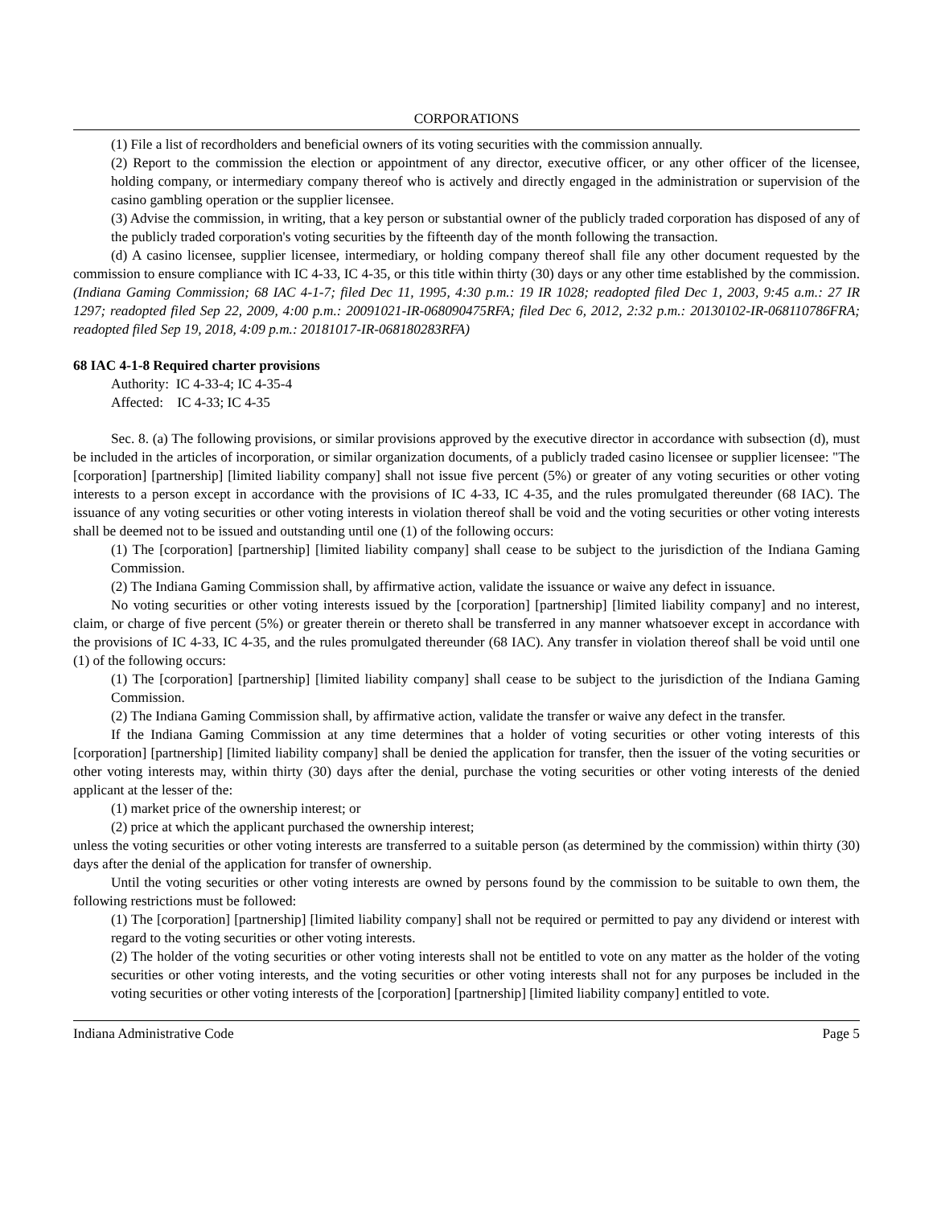CORPORATIONS
(1) File a list of recordholders and beneficial owners of its voting securities with the commission annually.
(2) Report to the commission the election or appointment of any director, executive officer, or any other officer of the licensee, holding company, or intermediary company thereof who is actively and directly engaged in the administration or supervision of the casino gambling operation or the supplier licensee.
(3) Advise the commission, in writing, that a key person or substantial owner of the publicly traded corporation has disposed of any of the publicly traded corporation's voting securities by the fifteenth day of the month following the transaction.
(d) A casino licensee, supplier licensee, intermediary, or holding company thereof shall file any other document requested by the commission to ensure compliance with IC 4-33, IC 4-35, or this title within thirty (30) days or any other time established by the commission. (Indiana Gaming Commission; 68 IAC 4-1-7; filed Dec 11, 1995, 4:30 p.m.: 19 IR 1028; readopted filed Dec 1, 2003, 9:45 a.m.: 27 IR 1297; readopted filed Sep 22, 2009, 4:00 p.m.: 20091021-IR-068090475RFA; filed Dec 6, 2012, 2:32 p.m.: 20130102-IR-068110786FRA; readopted filed Sep 19, 2018, 4:09 p.m.: 20181017-IR-068180283RFA)
68 IAC 4-1-8 Required charter provisions
Authority: IC 4-33-4; IC 4-35-4
Affected: IC 4-33; IC 4-35
Sec. 8. (a) The following provisions, or similar provisions approved by the executive director in accordance with subsection (d), must be included in the articles of incorporation, or similar organization documents, of a publicly traded casino licensee or supplier licensee: "The [corporation] [partnership] [limited liability company] shall not issue five percent (5%) or greater of any voting securities or other voting interests to a person except in accordance with the provisions of IC 4-33, IC 4-35, and the rules promulgated thereunder (68 IAC). The issuance of any voting securities or other voting interests in violation thereof shall be void and the voting securities or other voting interests shall be deemed not to be issued and outstanding until one (1) of the following occurs:
(1) The [corporation] [partnership] [limited liability company] shall cease to be subject to the jurisdiction of the Indiana Gaming Commission.
(2) The Indiana Gaming Commission shall, by affirmative action, validate the issuance or waive any defect in issuance.
No voting securities or other voting interests issued by the [corporation] [partnership] [limited liability company] and no interest, claim, or charge of five percent (5%) or greater therein or thereto shall be transferred in any manner whatsoever except in accordance with the provisions of IC 4-33, IC 4-35, and the rules promulgated thereunder (68 IAC). Any transfer in violation thereof shall be void until one (1) of the following occurs:
(1) The [corporation] [partnership] [limited liability company] shall cease to be subject to the jurisdiction of the Indiana Gaming Commission.
(2) The Indiana Gaming Commission shall, by affirmative action, validate the transfer or waive any defect in the transfer.
If the Indiana Gaming Commission at any time determines that a holder of voting securities or other voting interests of this [corporation] [partnership] [limited liability company] shall be denied the application for transfer, then the issuer of the voting securities or other voting interests may, within thirty (30) days after the denial, purchase the voting securities or other voting interests of the denied applicant at the lesser of the:
(1) market price of the ownership interest; or
(2) price at which the applicant purchased the ownership interest;
unless the voting securities or other voting interests are transferred to a suitable person (as determined by the commission) within thirty (30) days after the denial of the application for transfer of ownership.
Until the voting securities or other voting interests are owned by persons found by the commission to be suitable to own them, the following restrictions must be followed:
(1) The [corporation] [partnership] [limited liability company] shall not be required or permitted to pay any dividend or interest with regard to the voting securities or other voting interests.
(2) The holder of the voting securities or other voting interests shall not be entitled to vote on any matter as the holder of the voting securities or other voting interests, and the voting securities or other voting interests shall not for any purposes be included in the voting securities or other voting interests of the [corporation] [partnership] [limited liability company] entitled to vote.
Indiana Administrative Code Page 5